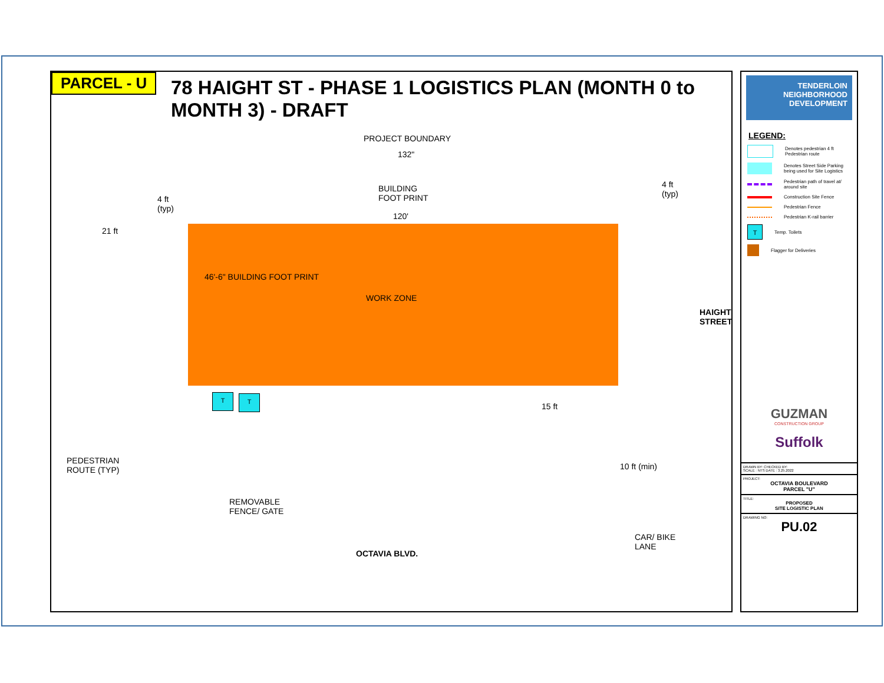PARCEL - U
78 HAIGHT ST - PHASE 1 LOGISTICS PLAN (MONTH 0 to MONTH 3) - DRAFT
PROJECT BOUNDARY
132"
BUILDING
FOOT PRINT
120'
4 ft
(typ)
4 ft
(typ)
21 ft
WORK ZONE
46'-6" BUILDING FOOT PRINT
T T
15 ft
HAIGHT STREET
PEDESTRIAN
ROUTE (TYP)
10 ft (min)
REMOVABLE
FENCE/ GATE
CAR/ BIKE
LANE
OCTAVIA BLVD.
TENDERLOIN
NEIGHBORHOOD
DEVELOPMENT
LEGEND:
Denotes pedestrian 4 ft Pedestrian route
Denotes Street Side Parking being used for Site Logistics
Pedestrian path of travel at/ around site
Construction Site Fence
Pedestrian Fence
Pedestrian K-rail barrier
T
Temp. Toilets
Flagger for Deliveries
GUZMAN
CONSTRUCTION GROUP
Suffolk
DRAWN BY: CHECKED BY:
SCALE : NTS DATE : 3.25.2022
PROJECT:
OCTAVIA BOULEVARD
PARCEL "U"
TITLE:
PROPOSED
SITE LOGISTIC PLAN
DRAWING NO:
PU.02